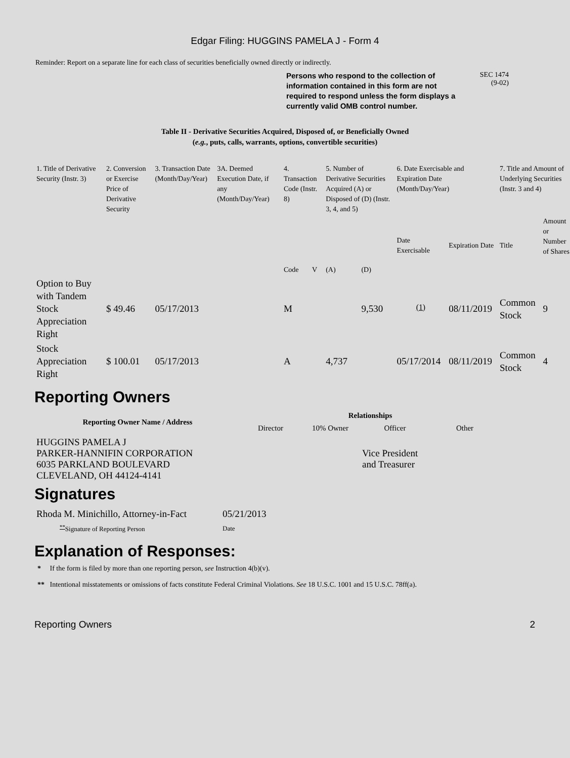Edgar Filing: HUGGINS PAMELA J - Form 4
Reminder: Report on a separate line for each class of securities beneficially owned directly or indirectly.
Persons who respond to the collection of information contained in this form are not required to respond unless the form displays a currently valid OMB control number.
SEC 1474
(9-02)
Table II - Derivative Securities Acquired, Disposed of, or Beneficially Owned
(e.g., puts, calls, warrants, options, convertible securities)
| 1. Title of Derivative Security (Instr. 3) | 2. Conversion or Exercise Price of Derivative Security | 3. Transaction Date (Month/Day/Year) | 3A. Deemed Execution Date, if any (Month/Day/Year) | 4. Transaction Code (Instr. 8) | | 5. Number of Derivative Securities Acquired (A) or Disposed of (D) (Instr. 3, 4, and 5) | | 6. Date Exercisable and Expiration Date (Month/Day/Year) | | 7. Title and Amount of Underlying Securities (Instr. 3 and 4) | |
| --- | --- | --- | --- | --- | --- | --- | --- | --- | --- | --- | --- |
| | | | | Code | V | (A) | (D) | Date Exercisable | Expiration Date | Title | Amount or Number of Shares |
| Option to Buy with Tandem Stock Appreciation Right | $ 49.46 | 05/17/2013 | | M | | | 9,530 | <sup>(1)</sup> | 08/11/2019 | Common Stock | 9 |
| Stock Appreciation Right | $ 100.01 | 05/17/2013 | | A | | 4,737 | | 05/17/2014 | 08/11/2019 | Common Stock | 4 |
Reporting Owners
| Reporting Owner Name / Address | Relationships | | | |
| --- | --- | --- | --- | --- |
| | Director | 10% Owner | Officer | Other |
| HUGGINS PAMELA J PARKER-HANNIFIN CORPORATION 6035 PARKLAND BOULEVARD CLEVELAND, OH 44124-4141 | | | Vice President and Treasurer | |
Signatures
| Rhoda M. Minichillo, Attorney-in-Fact | 05/21/2013 |
| <sup>**</sup> Signature of Reporting Person | Date |
Explanation of Responses:
* If the form is filed by more than one reporting person, see Instruction 4(b)(v).
** Intentional misstatements or omissions of facts constitute Federal Criminal Violations. See 18 U.S.C. 1001 and 15 U.S.C. 78ff(a).
Reporting Owners 2